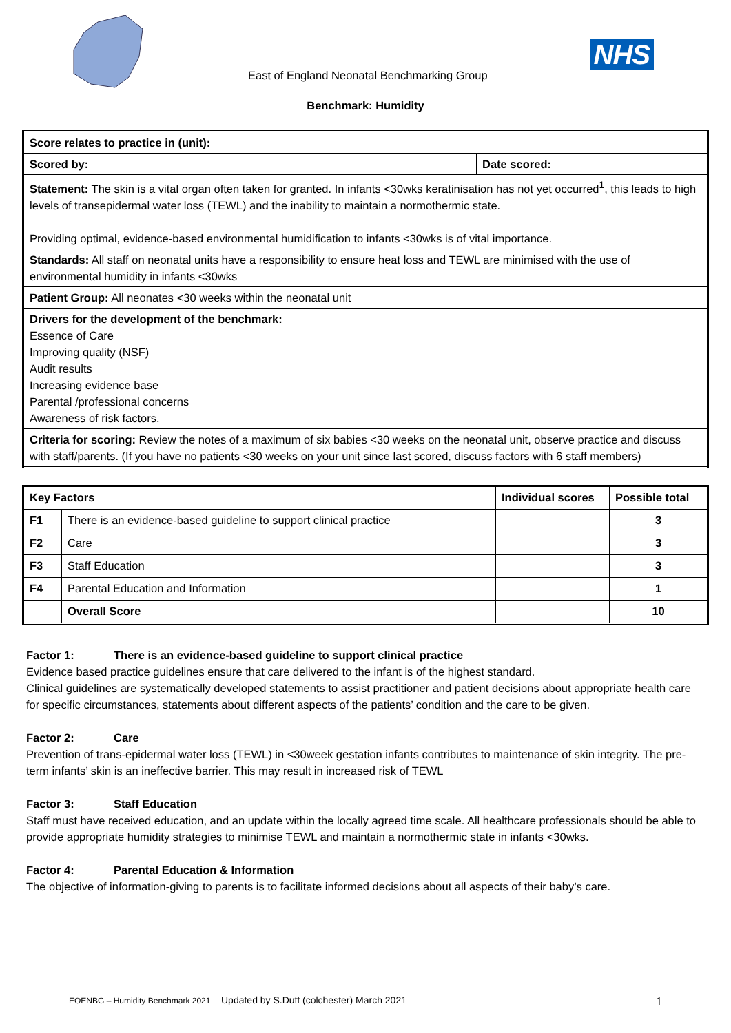East of England Neonatal Benchmarking Group
NHS
Benchmark: Humidity
| Score relates to practice in (unit): | |
| Scored by: | Date scored: |
| Statement: The skin is a vital organ often taken for granted. In infants <30wks keratinisation has not yet occurred<sup>1</sup>, this leads to high levels of transepidermal water loss (TEWL) and the inability to maintain a normothermic state. Providing optimal, evidence-based environmental humidification to infants <30wks is of vital importance. | |
| Standards: All staff on neonatal units have a responsibility to ensure heat loss and TEWL are minimised with the use of environmental humidity in infants <30wks | |
| Patient Group: All neonates <30 weeks within the neonatal unit | |
| Drivers for the development of the benchmark: Essence of Care Improving quality (NSF) Audit results Increasing evidence base Parental /professional concerns Awareness of risk factors. | |
| Criteria for scoring: Review the notes of a maximum of six babies <30 weeks on the neonatal unit, observe practice and discuss with staff/parents. (If you have no patients <30 weeks on your unit since last scored, discuss factors with 6 staff members) | |
| Key Factors | | Individual scores | Possible total |
| --- | --- | --- | --- |
| F1 | There is an evidence-based guideline to support clinical practice | | 3 |
| F2 | Care | | 3 |
| F3 | Staff Education | | 3 |
| F4 | Parental Education and Information | | 1 |
| | Overall Score | | 10 |
Factor 1: There is an evidence-based guideline to support clinical practice
Evidence based practice guidelines ensure that care delivered to the infant is of the highest standard.
Clinical guidelines are systematically developed statements to assist practitioner and patient decisions about appropriate health care for specific circumstances, statements about different aspects of the patients’ condition and the care to be given.
Factor 2: Care
Prevention of trans-epidermal water loss (TEWL) in <30week gestation infants contributes to maintenance of skin integrity. The pre-term infants’ skin is an ineffective barrier. This may result in increased risk of TEWL
Factor 3: Staff Education
Staff must have received education, and an update within the locally agreed time scale. All healthcare professionals should be able to provide appropriate humidity strategies to minimise TEWL and maintain a normothermic state in infants <30wks.
Factor 4: Parental Education & Information
The objective of information-giving to parents is to facilitate informed decisions about all aspects of their baby’s care.
EOENBG – Humidity Benchmark 2021 – Updated by S.Duff (colchester) March 2021 1